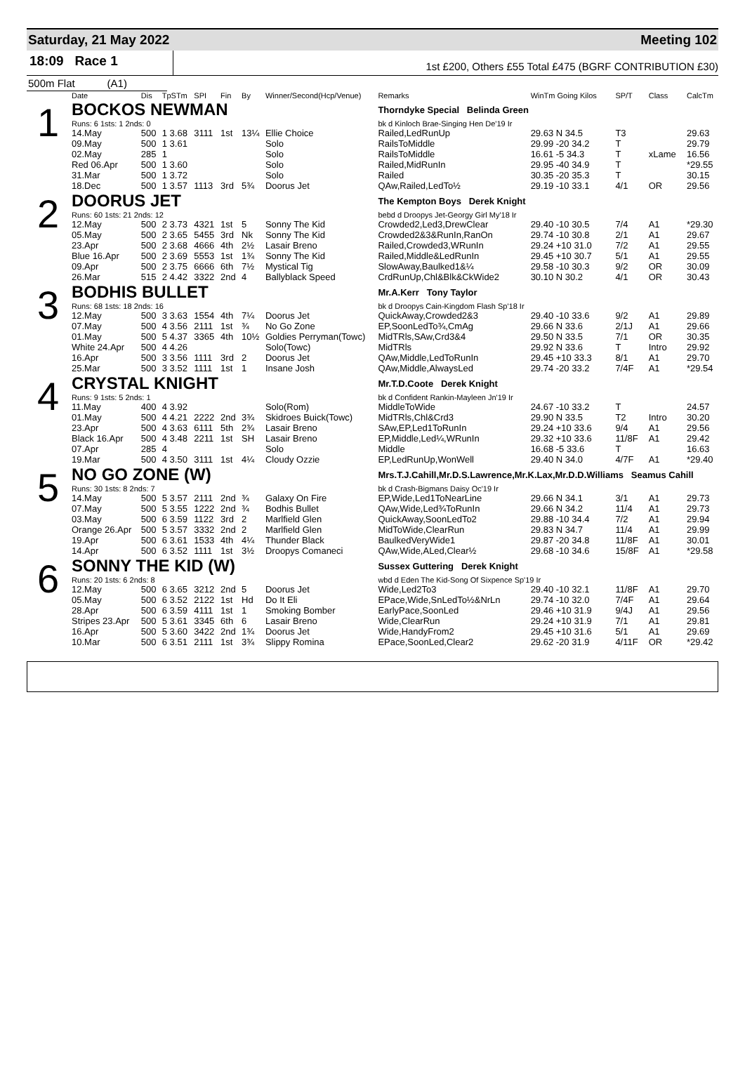Saturday, 21 May 2022 Meeting 102
18:09 Race 1
1st £200, Others £55 Total £475 (BGRF CONTRIBUTION £30)
500m Flat (A1)
| | Date | Dis | TpSTm | SPI | Fin | By | Winner/Second(Hcp/Venue) | Remarks | WinTm Going Kilos | SP/T | Class | CalcTm |
| --- | --- | --- | --- | --- | --- | --- | --- | --- | --- | --- | --- | --- |
| 1 | BOCKOS NEWMAN | | | | | | | Thorndyke Special Belinda Green | | | | |
| | Runs: 6 1sts: 1 2nds: 0 | | | | | | | bk d Kinloch Brae-Singing Hen De'19 Ir | | | | |
| | 14.May | 500 | 1 3.68 | 3111 | 1st | 13¼ | Ellie Choice | Railed,LedRunUp | 29.63 N 34.5 | T3 | | 29.63 |
| | 09.May | 500 | 1 3.61 | | | | Solo | RailsToMiddle | 29.99 -20 34.2 | T | | 29.79 |
| | 02.May | 285 | 1 | | | | Solo | RailsToMiddle | 16.61 -5 34.3 | T | xLame | 16.56 |
| | Red 06.Apr | 500 | 1 3.60 | | | | Solo | Railed,MidRunIn | 29.95 -40 34.9 | T | | *29.55 |
| | 31.Mar | 500 | 1 3.72 | | | | Solo | Railed | 30.35 -20 35.3 | T | | 30.15 |
| | 18.Dec | 500 | 1 3.57 | 1113 | 3rd | 5¾ | Doorus Jet | QAw,Railed,LedTo½ | 29.19 -10 33.1 | 4/1 | OR | 29.56 |
| 2 | DOORUS JET | | | | | | | The Kempton Boys Derek Knight | | | | |
| | Runs: 60 1sts: 21 2nds: 12 | | | | | | | bebd d Droopys Jet-Georgy Girl My'18 Ir | | | | |
| | 12.May | 500 | 2 3.73 | 4321 | 1st | 5 | Sonny The Kid | Crowded2,Led3,DrewClear | 29.40 -10 30.5 | 7/4 | A1 | *29.30 |
| | 05.May | 500 | 2 3.65 | 5455 | 3rd | Nk | Sonny The Kid | Crowded2&3&RunIn,RanOn | 29.74 -10 30.8 | 2/1 | A1 | 29.67 |
| | 23.Apr | 500 | 2 3.68 | 4666 | 4th | 2½ | Lasair Breno | Railed,Crowded3,WRunIn | 29.24 +10 31.0 | 7/2 | A1 | 29.55 |
| | Blue 16.Apr | 500 | 2 3.69 | 5553 | 1st | 1¾ | Sonny The Kid | Railed,Middle&LedRunIn | 29.45 +10 30.7 | 5/1 | A1 | 29.55 |
| | 09.Apr | 500 | 2 3.75 | 6666 | 6th | 7½ | Mystical Tig | SlowAway,Baulked1&¼ | 29.58 -10 30.3 | 9/2 | OR | 30.09 |
| | 26.Mar | 515 | 2 4.42 | 3322 | 2nd | 4 | Ballyblack Speed | CrdRunUp,Chl&Blk&CkWide2 | 30.10 N 30.2 | 4/1 | OR | 30.43 |
| 3 | BODHIS BULLET | | | | | | | Mr.A.Kerr Tony Taylor | | | | |
| | Runs: 68 1sts: 18 2nds: 16 | | | | | | | bk d Droopys Cain-Kingdom Flash Sp'18 Ir | | | | |
| | 12.May | 500 | 3 3.63 | 1554 | 4th | 7¼ | Doorus Jet | QuickAway,Crowded2&3 | 29.40 -10 33.6 | 9/2 | A1 | 29.89 |
| | 07.May | 500 | 4 3.56 | 2111 | 1st | ¾ | No Go Zone | EP,SoonLedTo¾,CmAg | 29.66 N 33.6 | 2/1J | A1 | 29.66 |
| | 01.May | 500 | 5 4.37 | 3365 | 4th | 10½ | Goldies Perryman(Towc) | MidTRls,SAw,Crd3&4 | 29.50 N 33.5 | 7/1 | OR | 30.35 |
| | White 24.Apr | 500 | 4 4.26 | | | | Solo(Towc) | MidTRls | 29.92 N 33.6 | T | Intro | 29.92 |
| | 16.Apr | 500 | 3 3.56 | 1111 | 3rd | 2 | Doorus Jet | QAw,Middle,LedToRunIn | 29.45 +10 33.3 | 8/1 | A1 | 29.70 |
| | 25.Mar | 500 | 3 3.52 | 1111 | 1st | 1 | Insane Josh | QAw,Middle,AlwaysLed | 29.74 -20 33.2 | 7/4F | A1 | *29.54 |
| 4 | CRYSTAL KNIGHT | | | | | | | Mr.T.D.Coote Derek Knight | | | | |
| | Runs: 9 1sts: 5 2nds: 1 | | | | | | | bk d Confident Rankin-Mayleen Jn'19 Ir | | | | |
| | 11.May | 400 | 4 3.92 | | | | Solo(Rom) | MiddleToWide | 24.67 -10 33.2 | T | | 24.57 |
| | 01.May | 500 | 4 4.21 | 2222 | 2nd | 3¾ | Skidroes Buick(Towc) | MidTRls,Chl&Crd3 | 29.90 N 33.5 | T2 | Intro | 30.20 |
| | 23.Apr | 500 | 4 3.63 | 6111 | 5th | 2¾ | Lasair Breno | SAw,EP,Led1ToRunIn | 29.24 +10 33.6 | 9/4 | A1 | 29.56 |
| | Black 16.Apr | 500 | 4 3.48 | 2211 | 1st | SH | Lasair Breno | EP,Middle,Led¼,WRunIn | 29.32 +10 33.6 | 11/8F | A1 | 29.42 |
| | 07.Apr | 285 | 4 | | | | Solo | Middle | 16.68 -5 33.6 | T | | 16.63 |
| | 19.Mar | 500 | 4 3.50 | 3111 | 1st | 4¼ | Cloudy Ozzie | EP,LedRunUp,WonWell | 29.40 N 34.0 | 4/7F | A1 | *29.40 |
| 5 | NO GO ZONE (W) | | | | | | | Mrs.T.J.Cahill,Mr.D.S.Lawrence,Mr.K.Lax,Mr.D.D.Williams Seamus Cahill | | | | |
| | Runs: 30 1sts: 8 2nds: 7 | | | | | | | bk d Crash-Bigmans Daisy Oc'19 Ir | | | | |
| | 14.May | 500 | 5 3.57 | 2111 | 2nd | ¾ | Galaxy On Fire | EP,Wide,Led1ToNearLine | 29.66 N 34.1 | 3/1 | A1 | 29.73 |
| | 07.May | 500 | 5 3.55 | 1222 | 2nd | ¾ | Bodhis Bullet | QAw,Wide,Led¾ToRunIn | 29.66 N 34.2 | 11/4 | A1 | 29.73 |
| | 03.May | 500 | 6 3.59 | 1122 | 3rd | 2 | Marlfield Glen | QuickAway,SoonLedTo2 | 29.88 -10 34.4 | 7/2 | A1 | 29.94 |
| | Orange 26.Apr | 500 | 5 3.57 | 3332 | 2nd | 2 | Marlfield Glen | MidToWide,ClearRun | 29.83 N 34.7 | 11/4 | A1 | 29.99 |
| | 19.Apr | 500 | 6 3.61 | 1533 | 4th | 4¼ | Thunder Black | BaulkedVeryWide1 | 29.87 -20 34.8 | 11/8F | A1 | 30.01 |
| | 14.Apr | 500 | 6 3.52 | 1111 | 1st | 3½ | Droopys Comaneci | QAw,Wide,ALed,Clear½ | 29.68 -10 34.6 | 15/8F | A1 | *29.58 |
| 6 | SONNY THE KID (W) | | | | | | | Sussex Guttering Derek Knight | | | | |
| | Runs: 20 1sts: 6 2nds: 8 | | | | | | | wbd d Eden The Kid-Song Of Sixpence Sp'19 Ir | | | | |
| | 12.May | 500 | 6 3.65 | 3212 | 2nd | 5 | Doorus Jet | Wide,Led2To3 | 29.40 -10 32.1 | 11/8F | A1 | 29.70 |
| | 05.May | 500 | 6 3.52 | 2122 | 1st | Hd | Do It Eli | EPace,Wide,SnLedTo½&NrLn | 29.74 -10 32.0 | 7/4F | A1 | 29.64 |
| | 28.Apr | 500 | 6 3.59 | 4111 | 1st | 1 | Smoking Bomber | EarlyPace,SoonLed | 29.46 +10 31.9 | 9/4J | A1 | 29.56 |
| | Stripes 23.Apr | 500 | 5 3.61 | 3345 | 6th | 6 | Lasair Breno | Wide,ClearRun | 29.24 +10 31.9 | 7/1 | A1 | 29.81 |
| | 16.Apr | 500 | 5 3.60 | 3422 | 2nd | 1¾ | Doorus Jet | Wide,HandyFrom2 | 29.45 +10 31.6 | 5/1 | A1 | 29.69 |
| | 10.Mar | 500 | 6 3.51 | 2111 | 1st | 3¾ | Slippy Romina | EPace,SoonLed,Clear2 | 29.62 -20 31.9 | 4/11F | OR | *29.42 |